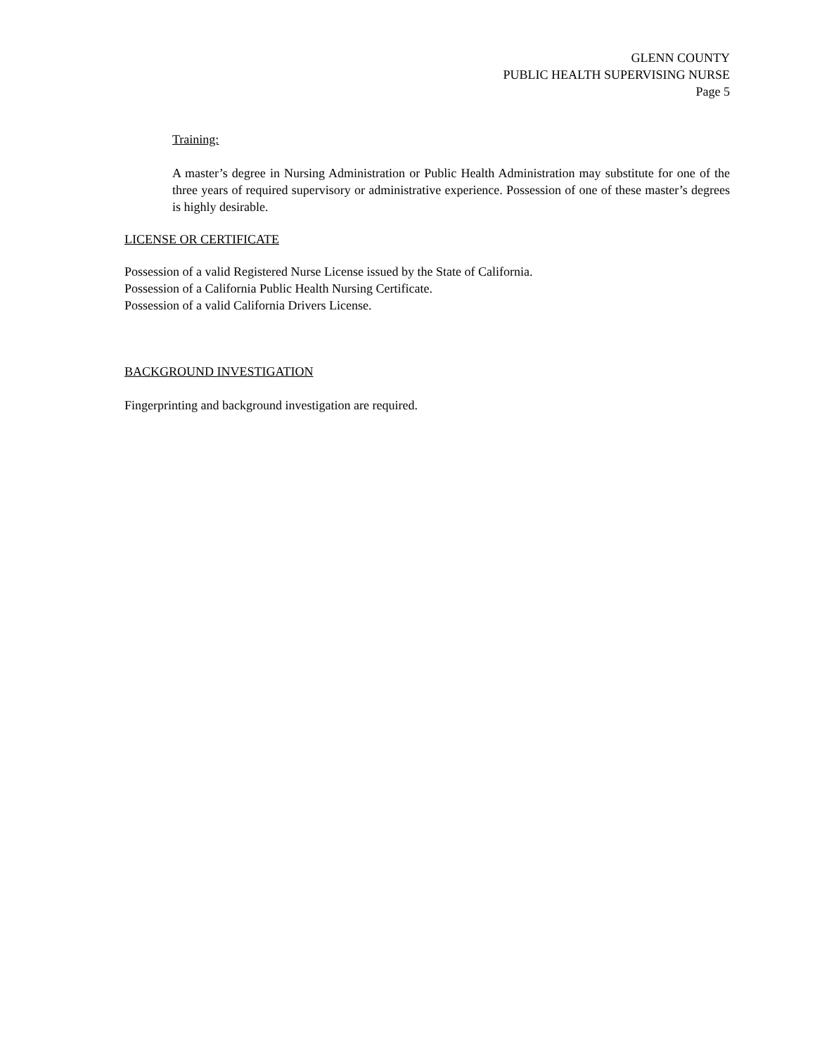GLENN COUNTY
PUBLIC HEALTH SUPERVISING NURSE
Page 5
Training:
A master’s degree in Nursing Administration or Public Health Administration may substitute for one of the three years of required supervisory or administrative experience. Possession of one of these master’s degrees is highly desirable.
LICENSE OR CERTIFICATE
Possession of a valid Registered Nurse License issued by the State of California.
Possession of a California Public Health Nursing Certificate.
Possession of a valid California Drivers License.
BACKGROUND INVESTIGATION
Fingerprinting and background investigation are required.